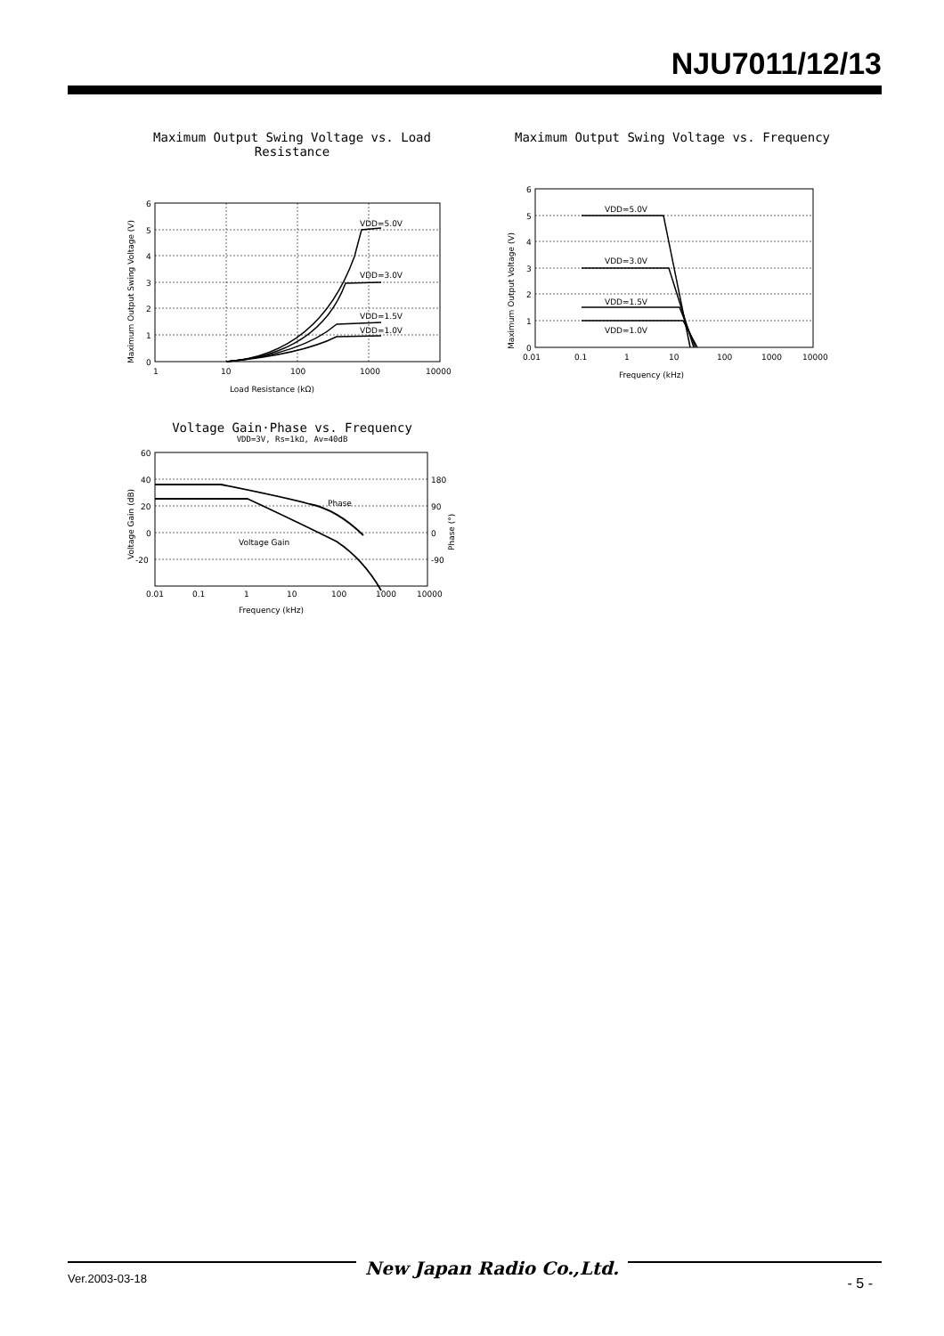NJU7011/12/13
Maximum Output Swing Voltage vs. Load Resistance
VDD=5.0V
VDD=3.0V
VDD=1.5V
VDD=1.0V
6
5
4
3
2
1
0
1
10
100
1000
10000
Load Resistance (kΩ)
Maximum Output Swing Voltage (V)
Maximum Output Swing Voltage vs. Frequency
VDD=5.0V
VDD=3.0V
VDD=1.5V
VDD=1.0V
6
5
4
3
2
1
0
0.01
0.1
1
10
100
1000
10000
Frequency (kHz)
Maximum Output Voltage (V)
Voltage Gain·Phase vs. Frequency
VDD=3V, Rs=1kΩ, Av=40dB
Phase
Voltage Gain
60
40
20
0
-20
180
90
0
-90
0.01
0.1
1
10
100
1000
10000
Frequency (kHz)
Voltage Gain (dB)
Phase (°)
New Japan Radio Co.,Ltd.
Ver.2003-03-18 - 5 -